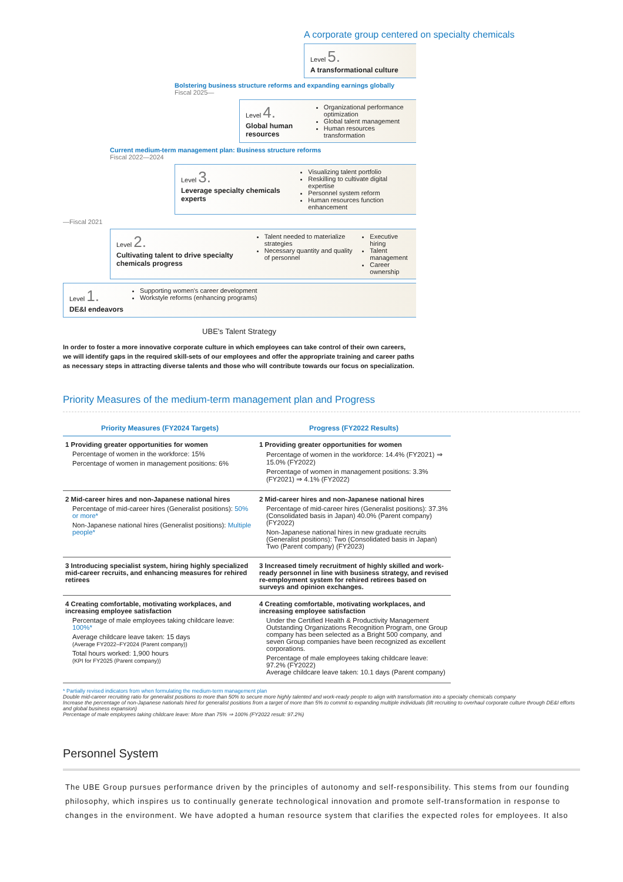A corporate group centered on specialty chemicals
Level 5.
A transformational culture
Bolstering business structure reforms and expanding earnings globally
Fiscal 2025—
Level 4.
Global human resources
Organizational performance optimization
Global talent management
Human resources transformation
Current medium-term management plan: Business structure reforms
Fiscal 2022—2024
Level 3.
Leverage specialty chemicals experts
Visualizing talent portfolio
Reskilling to cultivate digital expertise
Personnel system reform
Human resources function enhancement
—Fiscal 2021
Level 2.
Cultivating talent to drive specialty chemicals progress
Talent needed to materialize strategies
Necessary quantity and quality of personnel
Executive hiring
Talent management
Career ownership
Level 1.
DE&I endeavors
Supporting women's career development
Workstyle reforms (enhancing programs)
UBE's Talent Strategy
In order to foster a more innovative corporate culture in which employees can take control of their own careers, we will identify gaps in the required skill-sets of our employees and offer the appropriate training and career paths as necessary steps in attracting diverse talents and those who will contribute towards our focus on specialization.
Priority Measures of the medium-term management plan and Progress
| Priority Measures (FY2024 Targets) | Progress (FY2022 Results) |
| --- | --- |
| 1 Providing greater opportunities for women Percentage of women in the workforce: 15% Percentage of women in management positions: 6% | 1 Providing greater opportunities for women Percentage of women in the workforce: 14.4% (FY2021) ⇒ 15.0% (FY2022) Percentage of women in management positions: 3.3% (FY2021) ⇒ 4.1% (FY2022) |
| 2 Mid-career hires and non-Japanese national hires Percentage of mid-career hires (Generalist positions): 50% or more* Non-Japanese national hires (Generalist positions): Multiple people* | 2 Mid-career hires and non-Japanese national hires Percentage of mid-career hires (Generalist positions): 37.3% (Consolidated basis in Japan) 40.0% (Parent company) (FY2022) Non-Japanese national hires in new graduate recruits (Generalist positions): Two (Consolidated basis in Japan) Two (Parent company) (FY2023) |
| 3 Introducing specialist system, hiring highly specialized mid-career recruits, and enhancing measures for rehired retirees | 3 Increased timely recruitment of highly skilled and work-ready personnel in line with business strategy, and revised re-employment system for rehired retirees based on surveys and opinion exchanges. |
| 4 Creating comfortable, motivating workplaces, and increasing employee satisfaction Percentage of male employees taking childcare leave: 100%* Average childcare leave taken: 15 days (Average FY2022–FY2024 (Parent company)) Total hours worked: 1,900 hours (KPI for FY2025 (Parent company)) | 4 Creating comfortable, motivating workplaces, and increasing employee satisfaction Under the Certified Health & Productivity Management Outstanding Organizations Recognition Program, one Group company has been selected as a Bright 500 company, and seven Group companies have been recognized as excellent corporations. Percentage of male employees taking childcare leave: 97.2% (FY2022) Average childcare leave taken: 10.1 days (Parent company) |
* Partially revised indicators from when formulating the medium-term management plan
Double mid-career recruiting ratio for generalist positions to more than 50% to secure more highly talented and work-ready people to align with transformation into a specialty chemicals company
Increase the percentage of non-Japanese nationals hired for generalist positions from a target of more than 5% to commit to expanding multiple individuals (lift recruiting to overhaul corporate culture through DE&I efforts and global business expansion)
Percentage of male employees taking childcare leave: More than 75% ⇒ 100% (FY2022 result: 97.2%)
Personnel System
The UBE Group pursues performance driven by the principles of autonomy and self-responsibility. This stems from our founding philosophy, which inspires us to continually generate technological innovation and promote self-transformation in response to changes in the environment. We have adopted a human resource system that clarifies the expected roles for employees. It also